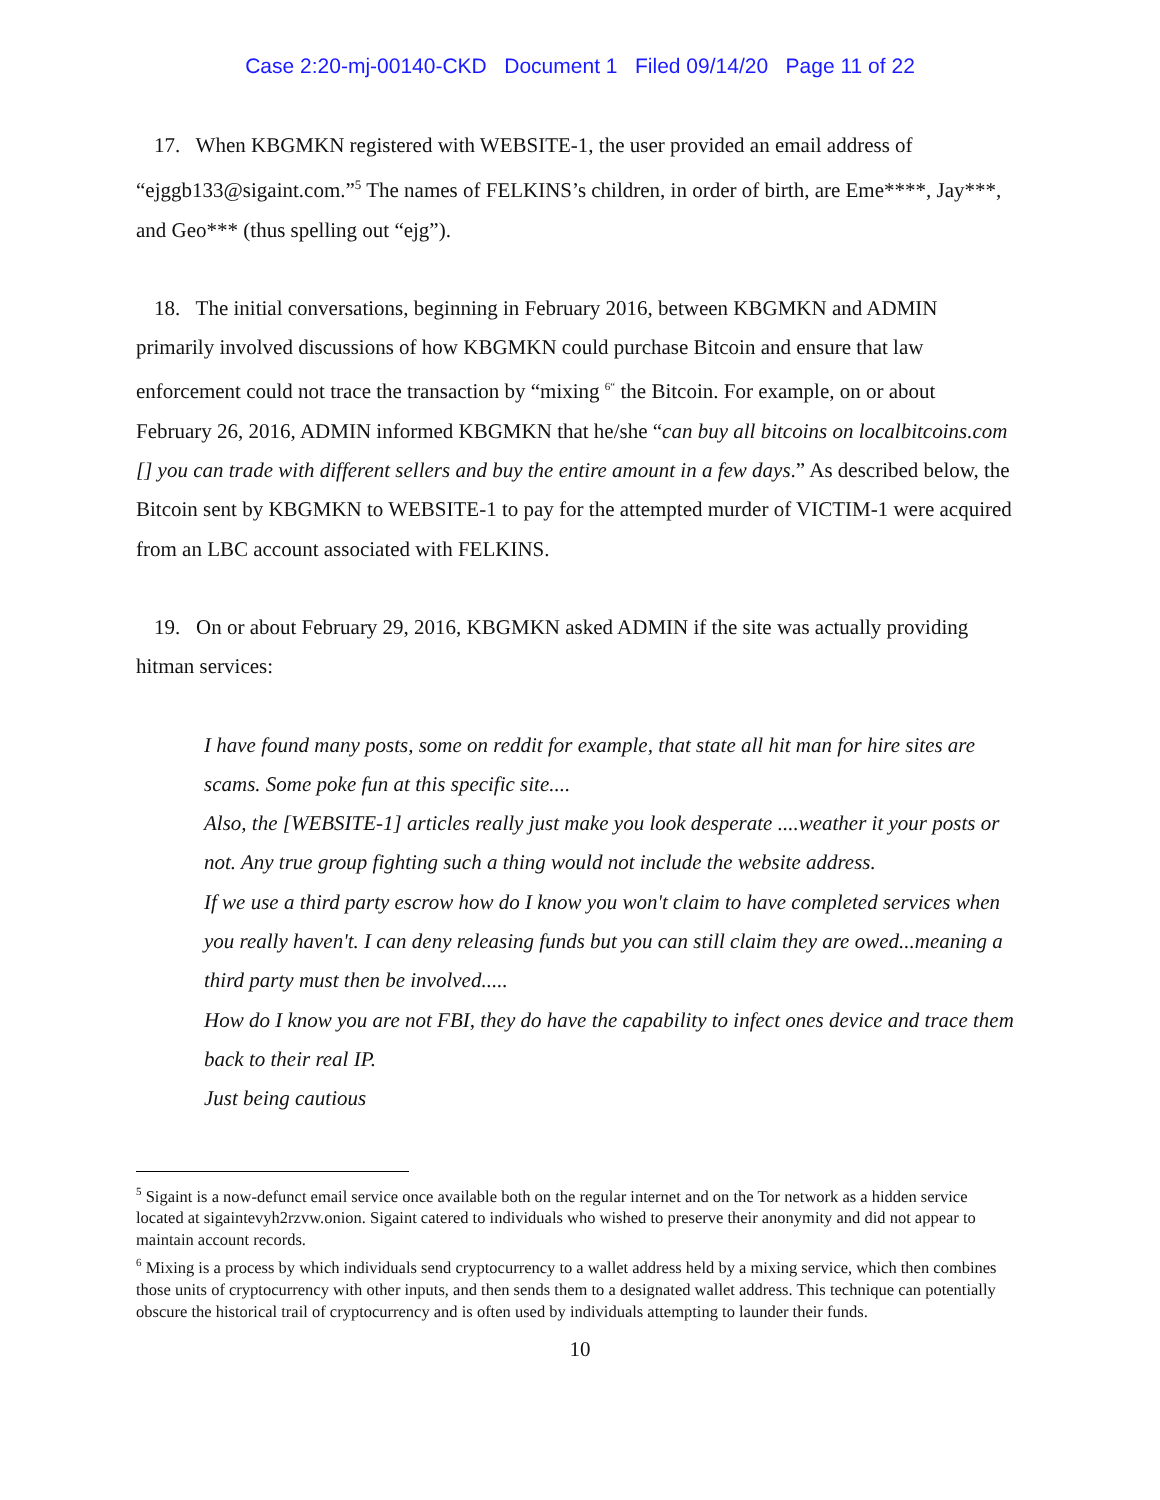Case 2:20-mj-00140-CKD Document 1 Filed 09/14/20 Page 11 of 22
17. When KBGMKN registered with WEBSITE-1, the user provided an email address of “ejggb133@sigaint.com.”<sup>5</sup> The names of FELKINS’s children, in order of birth, are Eme****, Jay***, and Geo*** (thus spelling out “ejg”).
18. The initial conversations, beginning in February 2016, between KBGMKN and ADMIN primarily involved discussions of how KBGMKN could purchase Bitcoin and ensure that law enforcement could not trace the transaction by “mixing <sup>6“</sup> the Bitcoin. For example, on or about February 26, 2016, ADMIN informed KBGMKN that he/she “can buy all bitcoins on localbitcoins.com [] you can trade with different sellers and buy the entire amount in a few days.” As described below, the Bitcoin sent by KBGMKN to WEBSITE-1 to pay for the attempted murder of VICTIM-1 were acquired from an LBC account associated with FELKINS.
19. On or about February 29, 2016, KBGMKN asked ADMIN if the site was actually providing hitman services:
I have found many posts, some on reddit for example, that state all hit man for hire sites are scams. Some poke fun at this specific site....
Also, the [WEBSITE-1] articles really just make you look desperate ....weather it your posts or not. Any true group fighting such a thing would not include the website address.
If we use a third party escrow how do I know you won't claim to have completed services when you really haven't. I can deny releasing funds but you can still claim they are owed...meaning a third party must then be involved.....
How do I know you are not FBI, they do have the capability to infect ones device and trace them back to their real IP.
Just being cautious
<sup>5</sup> Sigaint is a now-defunct email service once available both on the regular internet and on the Tor network as a hidden service located at sigaintevyh2rzvw.onion. Sigaint catered to individuals who wished to preserve their anonymity and did not appear to maintain account records.
<sup>6</sup> Mixing is a process by which individuals send cryptocurrency to a wallet address held by a mixing service, which then combines those units of cryptocurrency with other inputs, and then sends them to a designated wallet address. This technique can potentially obscure the historical trail of cryptocurrency and is often used by individuals attempting to launder their funds.
10